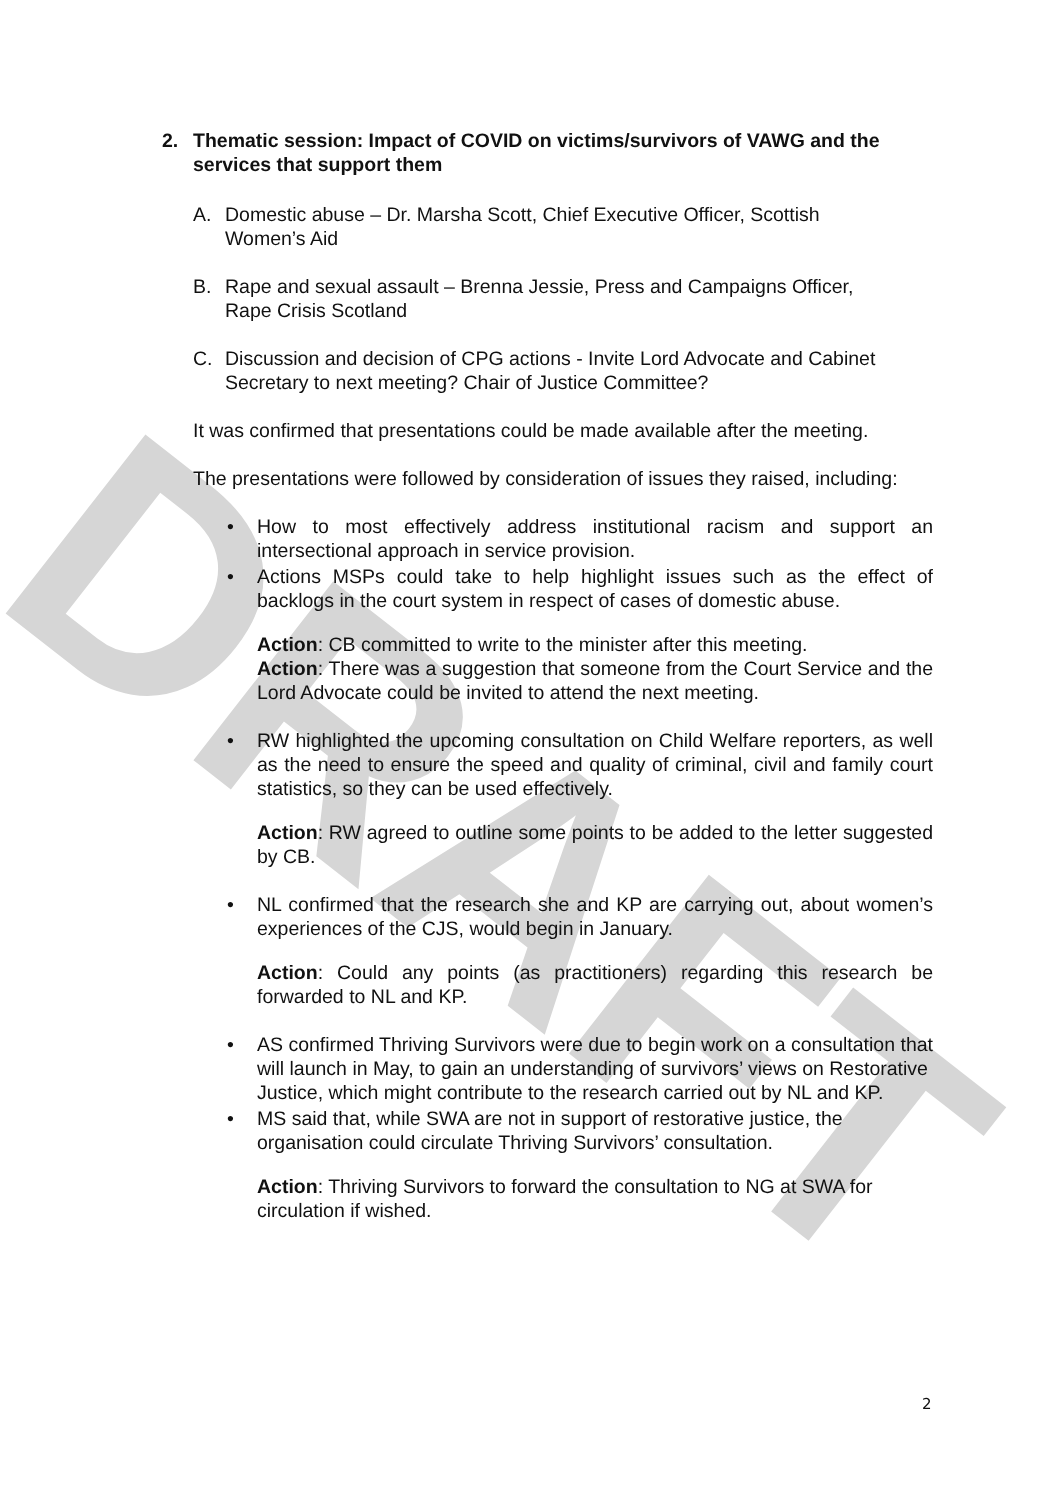DRAFT
2. Thematic session: Impact of COVID on victims/survivors of VAWG and the services that support them
A. Domestic abuse – Dr. Marsha Scott, Chief Executive Officer, Scottish Women’s Aid
B. Rape and sexual assault – Brenna Jessie, Press and Campaigns Officer, Rape Crisis Scotland
C. Discussion and decision of CPG actions - Invite Lord Advocate and Cabinet Secretary to next meeting? Chair of Justice Committee?
It was confirmed that presentations could be made available after the meeting.
The presentations were followed by consideration of issues they raised, including:
• How to most effectively address institutional racism and support an intersectional approach in service provision.
• Actions MSPs could take to help highlight issues such as the effect of backlogs in the court system in respect of cases of domestic abuse.
Action: CB committed to write to the minister after this meeting.
Action: There was a suggestion that someone from the Court Service and the Lord Advocate could be invited to attend the next meeting.
• RW highlighted the upcoming consultation on Child Welfare reporters, as well as the need to ensure the speed and quality of criminal, civil and family court statistics, so they can be used effectively.
Action: RW agreed to outline some points to be added to the letter suggested by CB.
• NL confirmed that the research she and KP are carrying out, about women’s experiences of the CJS, would begin in January.
Action: Could any points (as practitioners) regarding this research be forwarded to NL and KP.
• AS confirmed Thriving Survivors were due to begin work on a consultation that will launch in May, to gain an understanding of survivors’ views on Restorative Justice, which might contribute to the research carried out by NL and KP.
• MS said that, while SWA are not in support of restorative justice, the organisation could circulate Thriving Survivors’ consultation.
Action: Thriving Survivors to forward the consultation to NG at SWA for circulation if wished.
2